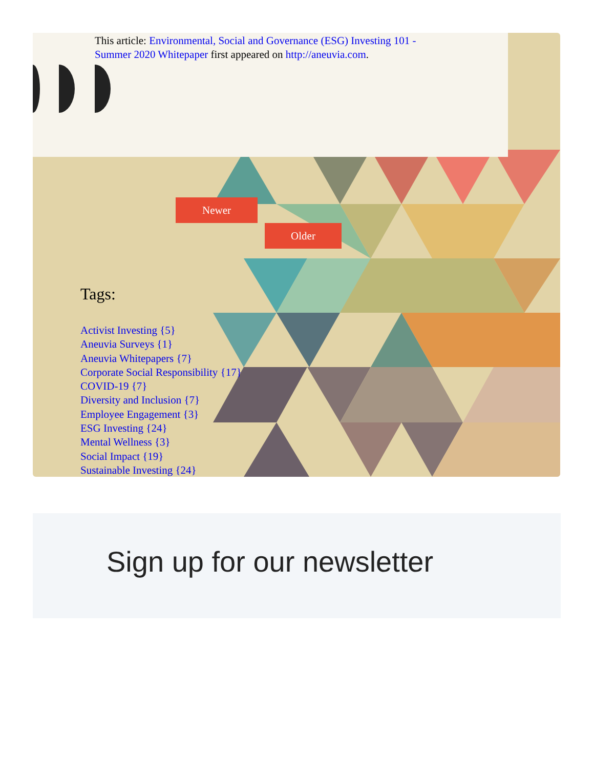This article: Environmental, Social and Governance (ESG) Investing 101 - Summer 2020 Whitepaper first appeared on http://aneuvia.com.
Newer
Older
Tags:
Activist Investing {5}
Aneuvia Surveys {1}
Aneuvia Whitepapers {7}
Corporate Social Responsibility {17}
COVID-19 {7}
Diversity and Inclusion {7}
Employee Engagement {3}
ESG Investing {24}
Mental Wellness {3}
Social Impact {19}
Sustainable Investing {24}
Sign up for our newsletter